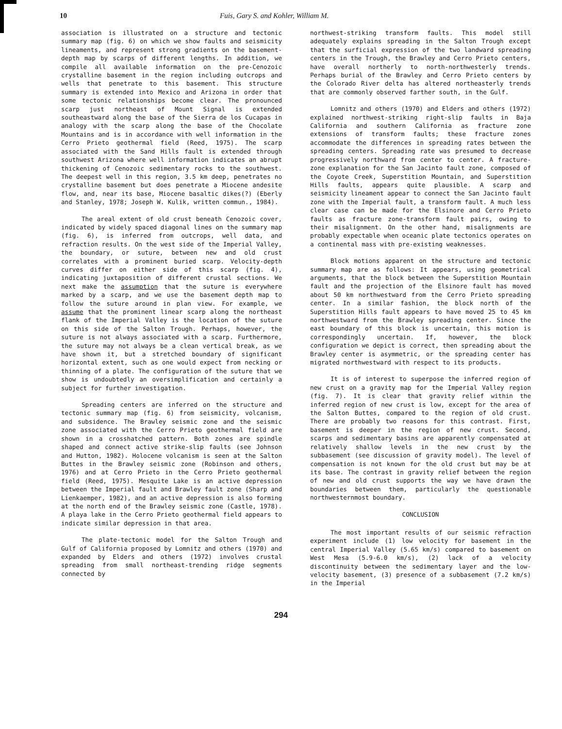10 Fuis, Gary S. and Kohler, William M.
association is illustrated on a structure and tectonic summary map (fig. 6) on which we show faults and seismicity lineaments, and represent strong gradients on the basement-depth map by scarps of different lengths. In addition, we compile all available information on the pre-Cenozoic crystalline basement in the region including outcrops and wells that penetrate to this basement. This structure summary is extended into Mexico and Arizona in order that some tectonic relationships become clear. The pronounced scarp just northeast of Mount Signal is extended southeastward along the base of the Sierra de los Cucapas in analogy with the scarp along the base of the Chocolate Mountains and is in accordance with well information in the Cerro Prieto geothermal field (Reed, 1975). The scarp associated with the Sand Hills fault is extended through southwest Arizona where well information indicates an abrupt thickening of Cenozoic sedimentary rocks to the southwest. The deepest well in this region, 3.5 km deep, penetrates no crystalline basement but does penetrate a Miocene andesite flow, and, near its base, Miocene basaltic dikes(?) (Eberly and Stanley, 1978; Joseph W. Kulik, written commun., 1984).
The areal extent of old crust beneath Cenozoic cover, indicated by widely spaced diagonal lines on the summary map (fig. 6), is inferred from outcrops, well data, and refraction results. On the west side of the Imperial Valley, the boundary, or suture, between new and old crust correlates with a prominent buried scarp. Velocity-depth curves differ on either side of this scarp (fig. 4), indicating juxtaposition of different crustal sections. We next make the assumption that the suture is everywhere marked by a scarp, and we use the basement depth map to follow the suture around in plan view. For example, we assume that the prominent linear scarp along the northeast flank of the Imperial Valley is the location of the suture on this side of the Salton Trough. Perhaps, however, the suture is not always associated with a scarp. Furthermore, the suture may not always be a clean vertical break, as we have shown it, but a stretched boundary of significant horizontal extent, such as one would expect from necking or thinning of a plate. The configuration of the suture that we show is undoubtedly an oversimplification and certainly a subject for further investigation.
Spreading centers are inferred on the structure and tectonic summary map (fig. 6) from seismicity, volcanism, and subsidence. The Brawley seismic zone and the seismic zone associated with the Cerro Prieto geothermal field are shown in a crosshatched pattern. Both zones are spindle shaped and connect active strike-slip faults (see Johnson and Hutton, 1982). Holocene volcanism is seen at the Salton Buttes in the Brawley seismic zone (Robinson and others, 1976) and at Cerro Prieto in the Cerro Prieto geothermal field (Reed, 1975). Mesquite Lake is an active depression between the Imperial fault and Brawley fault zone (Sharp and Lienkaemper, 1982), and an active depression is also forming at the north end of the Brawley seismic zone (Castle, 1978). A playa lake in the Cerro Prieto geothermal field appears to indicate similar depression in that area.
The plate-tectonic model for the Salton Trough and Gulf of California proposed by Lomnitz and others (1970) and expanded by Elders and others (1972) involves crustal spreading from small northeast-trending ridge segments connected by
northwest-striking transform faults. This model still adequately explains spreading in the Salton Trough except that the surficial expression of the two landward spreading centers in the Trough, the Brawley and Cerro Prieto centers, have overall northerly to north-northwesterly trends. Perhaps burial of the Brawley and Cerro Prieto centers by the Colorado River delta has altered northeasterly trends that are commonly observed farther south, in the Gulf.
Lomnitz and others (1970) and Elders and others (1972) explained northwest-striking right-slip faults in Baja California and southern California as fracture zone extensions of transform faults; these fracture zones accommodate the differences in spreading rates between the spreading centers. Spreading rate was presumed to decrease progressively northward from center to center. A fracture-zone explanation for the San Jacinto fault zone, composed of the Coyote Creek, Superstition Mountain, and Superstition Hills faults, appears quite plausible. A scarp and seismicity lineament appear to connect the San Jacinto fault zone with the Imperial fault, a transform fault. A much less clear case can be made for the Elsinore and Cerro Prieto faults as fracture zone-transform fault pairs, owing to their misalignment. On the other hand, misalignments are probably expectable when oceanic plate tectonics operates on a continental mass with pre-existing weaknesses.
Block motions apparent on the structure and tectonic summary map are as follows: It appears, using geometrical arguments, that the block between the Superstition Mountain fault and the projection of the Elsinore fault has moved about 50 km northwestward from the Cerro Prieto spreading center. In a similar fashion, the block north of the Superstition Hills fault appears to have moved 25 to 45 km northwestward from the Brawley spreading center. Since the east boundary of this block is uncertain, this motion is correspondingly uncertain. If, however, the block configuration we depict is correct, then spreading about the Brawley center is asymmetric, or the spreading center has migrated northwestward with respect to its products.
It is of interest to superpose the inferred region of new crust on a gravity map for the Imperial Valley region (fig. 7). It is clear that gravity relief within the inferred region of new crust is low, except for the area of the Salton Buttes, compared to the region of old crust. There are probably two reasons for this contrast. First, basement is deeper in the region of new crust. Second, scarps and sedimentary basins are apparently compensated at relatively shallow levels in the new crust by the subbasement (see discussion of gravity model). The level of compensation is not known for the old crust but may be at its base. The contrast in gravity relief between the region of new and old crust supports the way we have drawn the boundaries between them, particularly the questionable northwesternmost boundary.
CONCLUSION
The most important results of our seismic refraction experiment include (1) low velocity for basement in the central Imperial Valley (5.65 km/s) compared to basement on West Mesa (5.9-6.0 km/s), (2) lack of a velocity discontinuity between the sedimentary layer and the low-velocity basement, (3) presence of a subbasement (7.2 km/s) in the Imperial
294